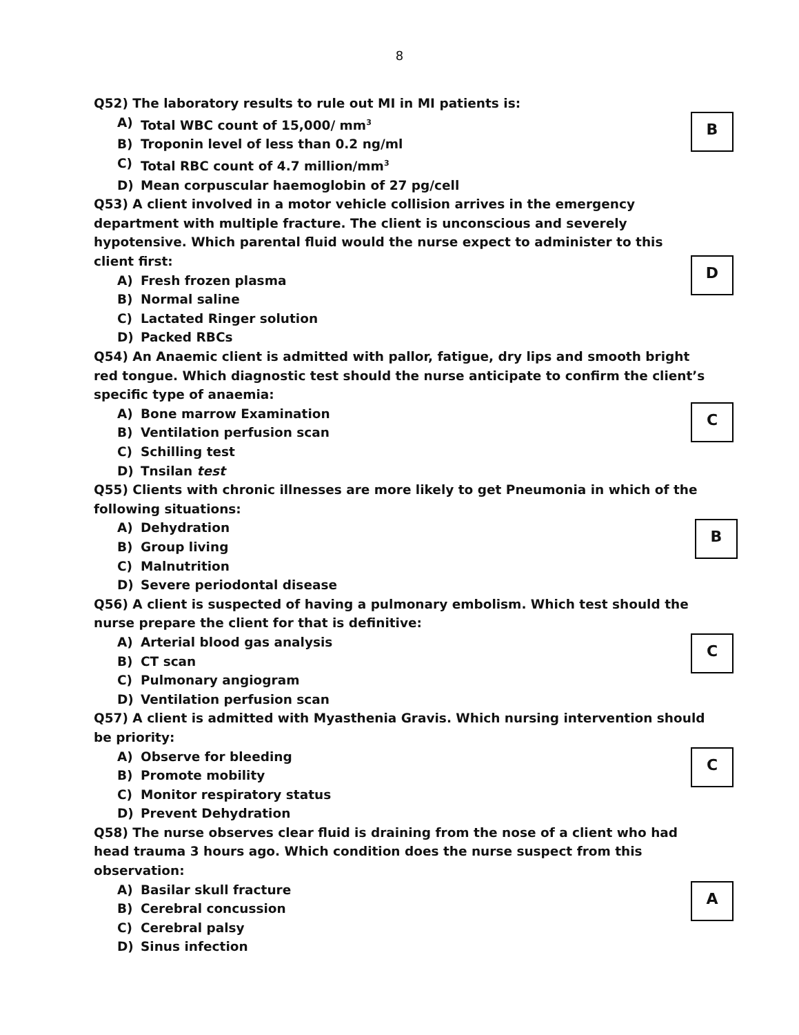8
Q52) The laboratory results to rule out MI in MI patients is:
B
A) Total WBC count of 15,000/ mm<sup>3</sup>
B) Troponin level of less than 0.2 ng/ml
C) Total RBC count of 4.7 million/mm<sup>3</sup>
D) Mean corpuscular haemoglobin of 27 pg/cell
Q53) A client involved in a motor vehicle collision arrives in the emergency department with multiple fracture. The client is unconscious and severely hypotensive. Which parental fluid would the nurse expect to administer to this client first:
D
A) Fresh frozen plasma
B) Normal saline
C) Lactated Ringer solution
D) Packed RBCs
Q54) An Anaemic client is admitted with pallor, fatigue, dry lips and smooth bright red tongue. Which diagnostic test should the nurse anticipate to confirm the client’s specific type of anaemia:
C
A) Bone marrow Examination
B) Ventilation perfusion scan
C) Schilling test
D) Tnsilan test
Q55) Clients with chronic illnesses are more likely to get Pneumonia in which of the following situations:
B
A) Dehydration
B) Group living
C) Malnutrition
D) Severe periodontal disease
Q56) A client is suspected of having a pulmonary embolism. Which test should the nurse prepare the client for that is definitive:
C
A) Arterial blood gas analysis
B) CT scan
C) Pulmonary angiogram
D) Ventilation perfusion scan
Q57) A client is admitted with Myasthenia Gravis. Which nursing intervention should be priority:
C
A) Observe for bleeding
B) Promote mobility
C) Monitor respiratory status
D) Prevent Dehydration
Q58) The nurse observes clear fluid is draining from the nose of a client who had head trauma 3 hours ago. Which condition does the nurse suspect from this observation:
A
A) Basilar skull fracture
B) Cerebral concussion
C) Cerebral palsy
D) Sinus infection